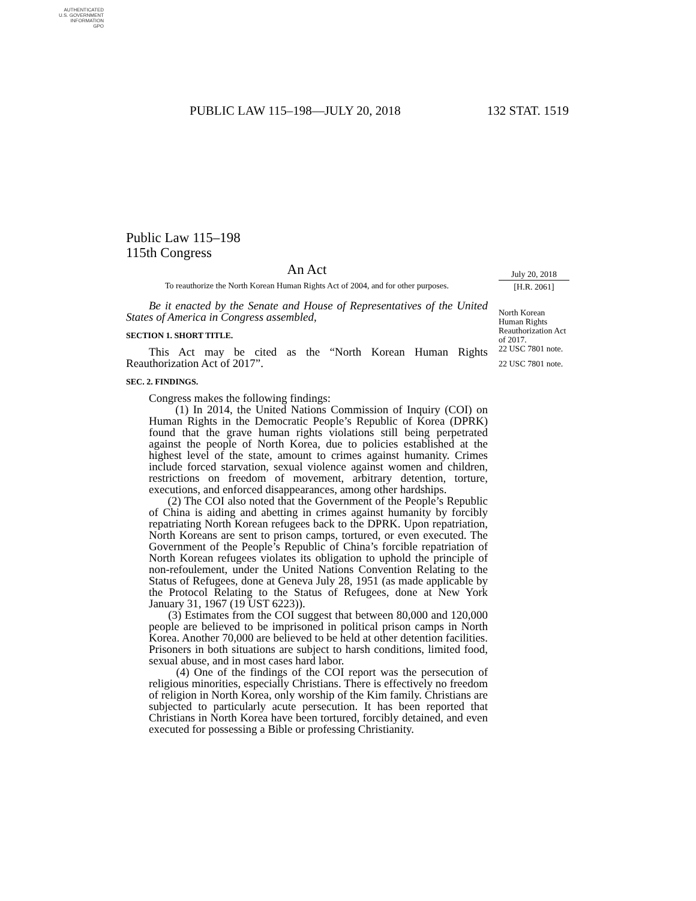AUTHENTICATED
U.S. GOVERNMENT
INFORMATION
GPO
PUBLIC LAW 115–198—JULY 20, 2018 132 STAT. 1519
Public Law 115–198
115th Congress
An Act
To reauthorize the North Korean Human Rights Act of 2004, and for other purposes.
Be it enacted by the Senate and House of Representatives of the United States of America in Congress assembled,
SECTION 1. SHORT TITLE.
This Act may be cited as the “North Korean Human Rights Reauthorization Act of 2017”.
SEC. 2. FINDINGS.
Congress makes the following findings:
(1) In 2014, the United Nations Commission of Inquiry (COI) on Human Rights in the Democratic People’s Republic of Korea (DPRK) found that the grave human rights violations still being perpetrated against the people of North Korea, due to policies established at the highest level of the state, amount to crimes against humanity. Crimes include forced starvation, sexual violence against women and children, restrictions on freedom of movement, arbitrary detention, torture, executions, and enforced disappearances, among other hardships.
(2) The COI also noted that the Government of the People’s Republic of China is aiding and abetting in crimes against humanity by forcibly repatriating North Korean refugees back to the DPRK. Upon repatriation, North Koreans are sent to prison camps, tortured, or even executed. The Government of the People’s Republic of China’s forcible repatriation of North Korean refugees violates its obligation to uphold the principle of non-refoulement, under the United Nations Convention Relating to the Status of Refugees, done at Geneva July 28, 1951 (as made applicable by the Protocol Relating to the Status of Refugees, done at New York January 31, 1967 (19 UST 6223)).
(3) Estimates from the COI suggest that between 80,000 and 120,000 people are believed to be imprisoned in political prison camps in North Korea. Another 70,000 are believed to be held at other detention facilities. Prisoners in both situations are subject to harsh conditions, limited food, sexual abuse, and in most cases hard labor.
(4) One of the findings of the COI report was the persecution of religious minorities, especially Christians. There is effectively no freedom of religion in North Korea, only worship of the Kim family. Christians are subjected to particularly acute persecution. It has been reported that Christians in North Korea have been tortured, forcibly detained, and even executed for possessing a Bible or professing Christianity.
July 20, 2018
[H.R. 2061]
North Korean Human Rights Reauthorization Act of 2017.
22 USC 7801 note.
22 USC 7801 note.